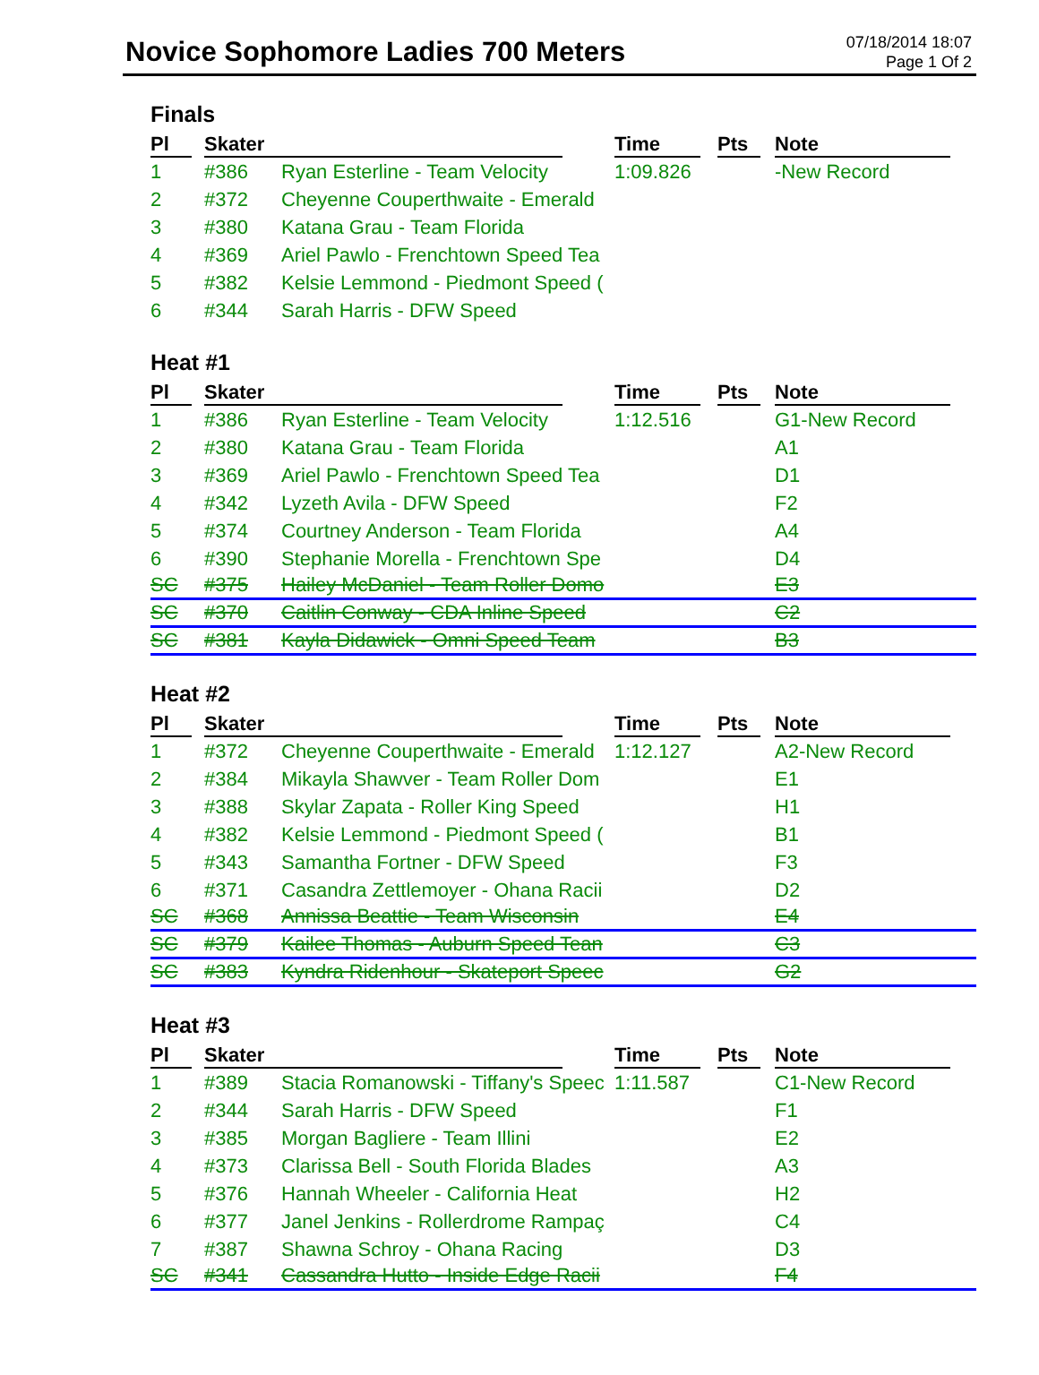Novice Sophomore Ladies 700 Meters
07/18/2014 18:07
Page 1 Of 2
Finals
| Pl | Skater | | Time | Pts | Note |
| --- | --- | --- | --- | --- | --- |
| 1 | #386 | Ryan Esterline - Team Velocity | 1:09.826 | | -New Record |
| 2 | #372 | Cheyenne Couperthwaite - Emerald | | | |
| 3 | #380 | Katana Grau - Team Florida | | | |
| 4 | #369 | Ariel Pawlo - Frenchtown Speed Tea | | | |
| 5 | #382 | Kelsie Lemmond - Piedmont Speed ( | | | |
| 6 | #344 | Sarah Harris - DFW Speed | | | |
Heat #1
| Pl | Skater | | Time | Pts | Note |
| --- | --- | --- | --- | --- | --- |
| 1 | #386 | Ryan Esterline - Team Velocity | 1:12.516 | | G1-New Record |
| 2 | #380 | Katana Grau - Team Florida | | | A1 |
| 3 | #369 | Ariel Pawlo - Frenchtown Speed Tea | | | D1 |
| 4 | #342 | Lyzeth Avila - DFW Speed | | | F2 |
| 5 | #374 | Courtney Anderson - Team Florida | | | A4 |
| 6 | #390 | Stephanie Morella - Frenchtown Spe | | | D4 |
| SC | #375 | Hailey McDaniel - Team Roller Domo | | | E3 |
| SC | #370 | Caitlin Conway - CDA Inline Speed | | | C2 |
| SC | #381 | Kayla Didawick - Omni Speed Team | | | B3 |
Heat #2
| Pl | Skater | | Time | Pts | Note |
| --- | --- | --- | --- | --- | --- |
| 1 | #372 | Cheyenne Couperthwaite - Emerald | 1:12.127 | | A2-New Record |
| 2 | #384 | Mikayla Shawver - Team Roller Dom | | | E1 |
| 3 | #388 | Skylar Zapata - Roller King Speed | | | H1 |
| 4 | #382 | Kelsie Lemmond - Piedmont Speed ( | | | B1 |
| 5 | #343 | Samantha Fortner - DFW Speed | | | F3 |
| 6 | #371 | Casandra Zettlemoyer - Ohana Racii | | | D2 |
| SC | #368 | Annissa Beattie - Team Wisconsin | | | E4 |
| SC | #379 | Kailee Thomas - Auburn Speed Tean | | | C3 |
| SC | #383 | Kyndra Ridenhour - Skateport Speec | | | G2 |
Heat #3
| Pl | Skater | | Time | Pts | Note |
| --- | --- | --- | --- | --- | --- |
| 1 | #389 | Stacia Romanowski - Tiffany's Speec | 1:11.587 | | C1-New Record |
| 2 | #344 | Sarah Harris - DFW Speed | | | F1 |
| 3 | #385 | Morgan Bagliere - Team Illini | | | E2 |
| 4 | #373 | Clarissa Bell - South Florida Blades | | | A3 |
| 5 | #376 | Hannah Wheeler - California Heat | | | H2 |
| 6 | #377 | Janel Jenkins - Rollerdrome Rampaç | | | C4 |
| 7 | #387 | Shawna Schroy - Ohana Racing | | | D3 |
| SC | #341 | Cassandra Hutto - Inside Edge Racii | | | F4 |